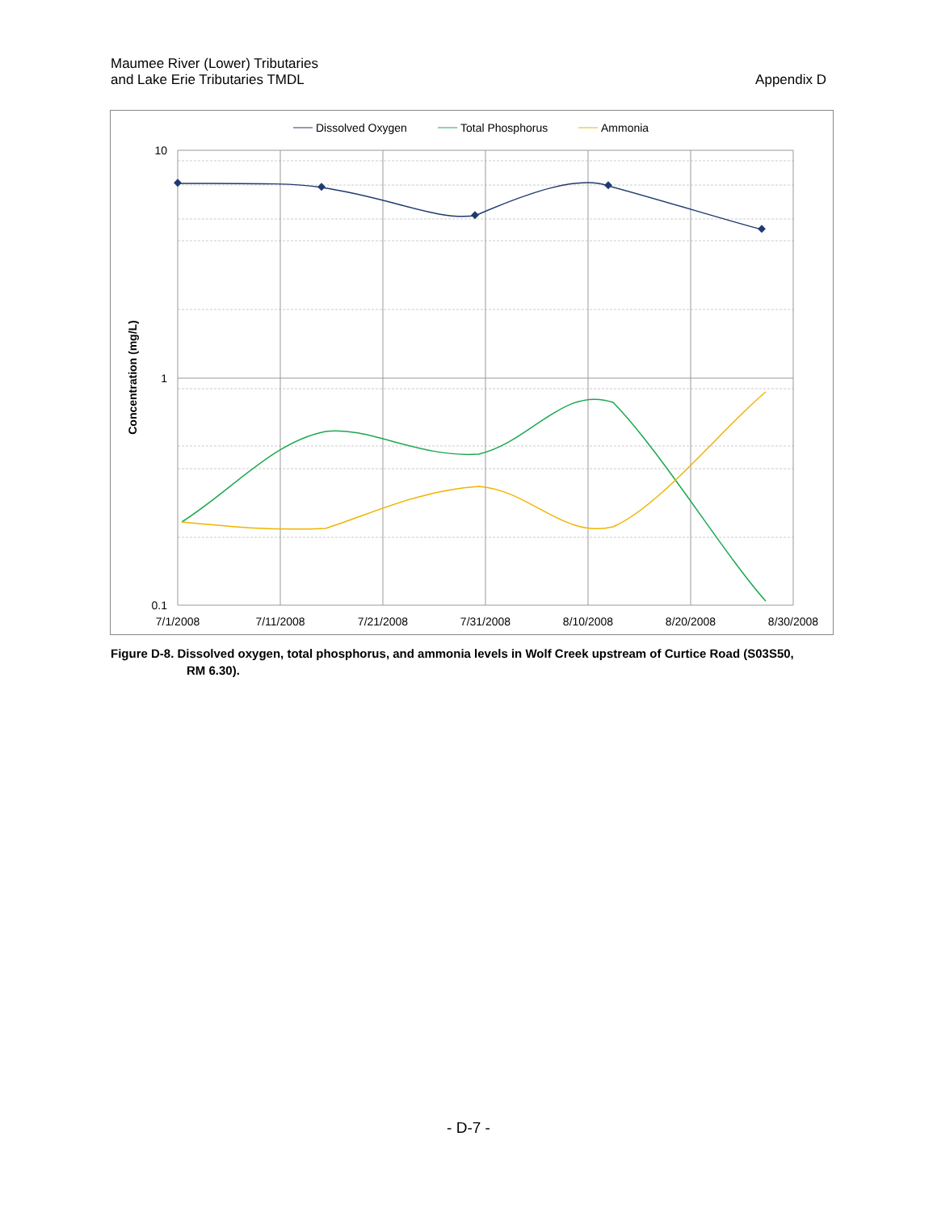Maumee River (Lower) Tributaries
and Lake Erie Tributaries TMDL
Appendix D
10
1
0.1
7/1/2008
7/11/2008
7/21/2008
7/31/2008
8/10/2008
8/20/2008
8/30/2008
Concentration (mg/L)
Dissolved Oxygen
Total Phosphorus
Ammonia
Figure D-8. Dissolved oxygen, total phosphorus, and ammonia levels in Wolf Creek upstream of Curtice Road (S03S50,
RM 6.30).
- D-7 -